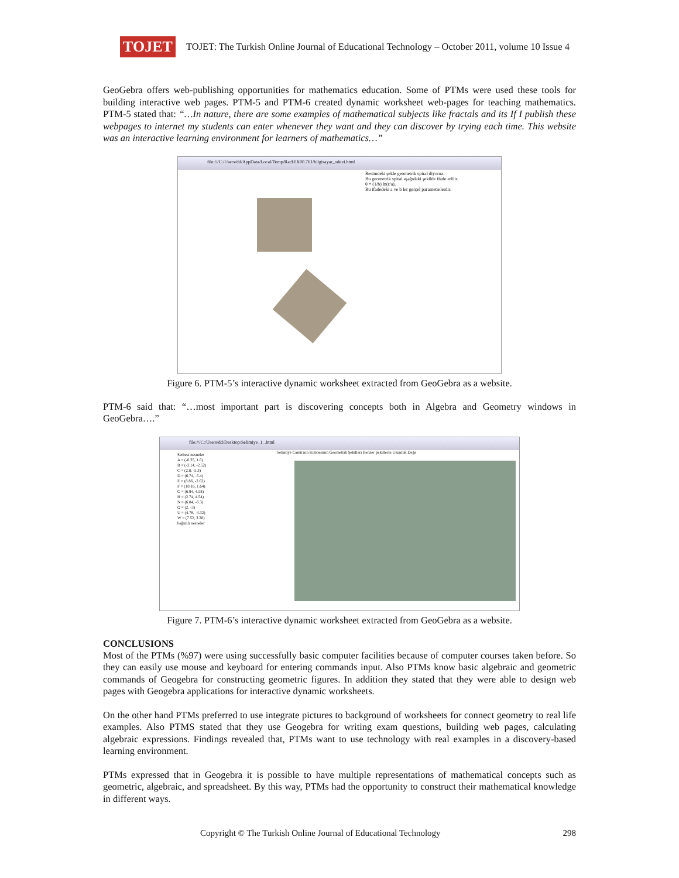TOJET
TOJET: The Turkish Online Journal of Educational Technology – October 2011, volume 10 Issue 4
GeoGebra offers web-publishing opportunities for mathematics education. Some of PTMs were used these tools for building interactive web pages. PTM-5 and PTM-6 created dynamic worksheet web-pages for teaching mathematics. PTM-5 stated that: “…In nature, there are some examples of mathematical subjects like fractals and its If I publish these webpages to internet my students can enter whenever they want and they can discover by trying each time. This website was an interactive learning environment for learners of mathematics…”
file:///C:/Users/dd/AppData/Local/Temp/Rar$EX00.761/bilgisayar_odevi.html
Resimdeki şekle geometrik spiral diyoruz.
Bu geometrik spiral aşağıdaki şekilde ifade edilir.
θ = (1/b) ln(r/a),
Bu ifadedeki a ve b ler gerçel parametrelerdir.
Figure 6. PTM-5’s interactive dynamic worksheet extracted from GeoGebra as a website.
PTM-6 said that: “…most important part is discovering concepts both in Algebra and Geometry windows in GeoGebra….”
file:///C:/Users/dd/Desktop/Selimiye_1_.html
Serbest nesneler
A = (-0.35, 1.6)
B = (-3.14, -2.52)
C = (2.8, -5.3)
D = (6.74, -5.4)
E = (8.86, -2.62)
F = (10.16, 1.64)
G = (6.94, 4.58)
H = (2.74, 4.54)
N = (6.84, -6.3)
Q = (2, -3)
U = (4.78, -4.32)
W = (7.52, 3.28)
bağımlı nesneler
Selimiye Camii'nin Kubbesinin Geometrik Şekilleri Benzer Şekillerin Uzunluk Değe
Figure 7. PTM-6’s interactive dynamic worksheet extracted from GeoGebra as a website.
CONCLUSIONS
Most of the PTMs (%97) were using successfully basic computer facilities because of computer courses taken before. So they can easily use mouse and keyboard for entering commands input. Also PTMs know basic algebraic and geometric commands of Geogebra for constructing geometric figures. In addition they stated that they were able to design web pages with Geogebra applications for interactive dynamic worksheets.
On the other hand PTMs preferred to use integrate pictures to background of worksheets for connect geometry to real life examples. Also PTMS stated that they use Geogebra for writing exam questions, building web pages, calculating algebraic expressions. Findings revealed that, PTMs want to use technology with real examples in a discovery-based learning environment.
PTMs expressed that in Geogebra it is possible to have multiple representations of mathematical concepts such as geometric, algebraic, and spreadsheet. By this way, PTMs had the opportunity to construct their mathematical knowledge in different ways.
Copyright © The Turkish Online Journal of Educational Technology 298